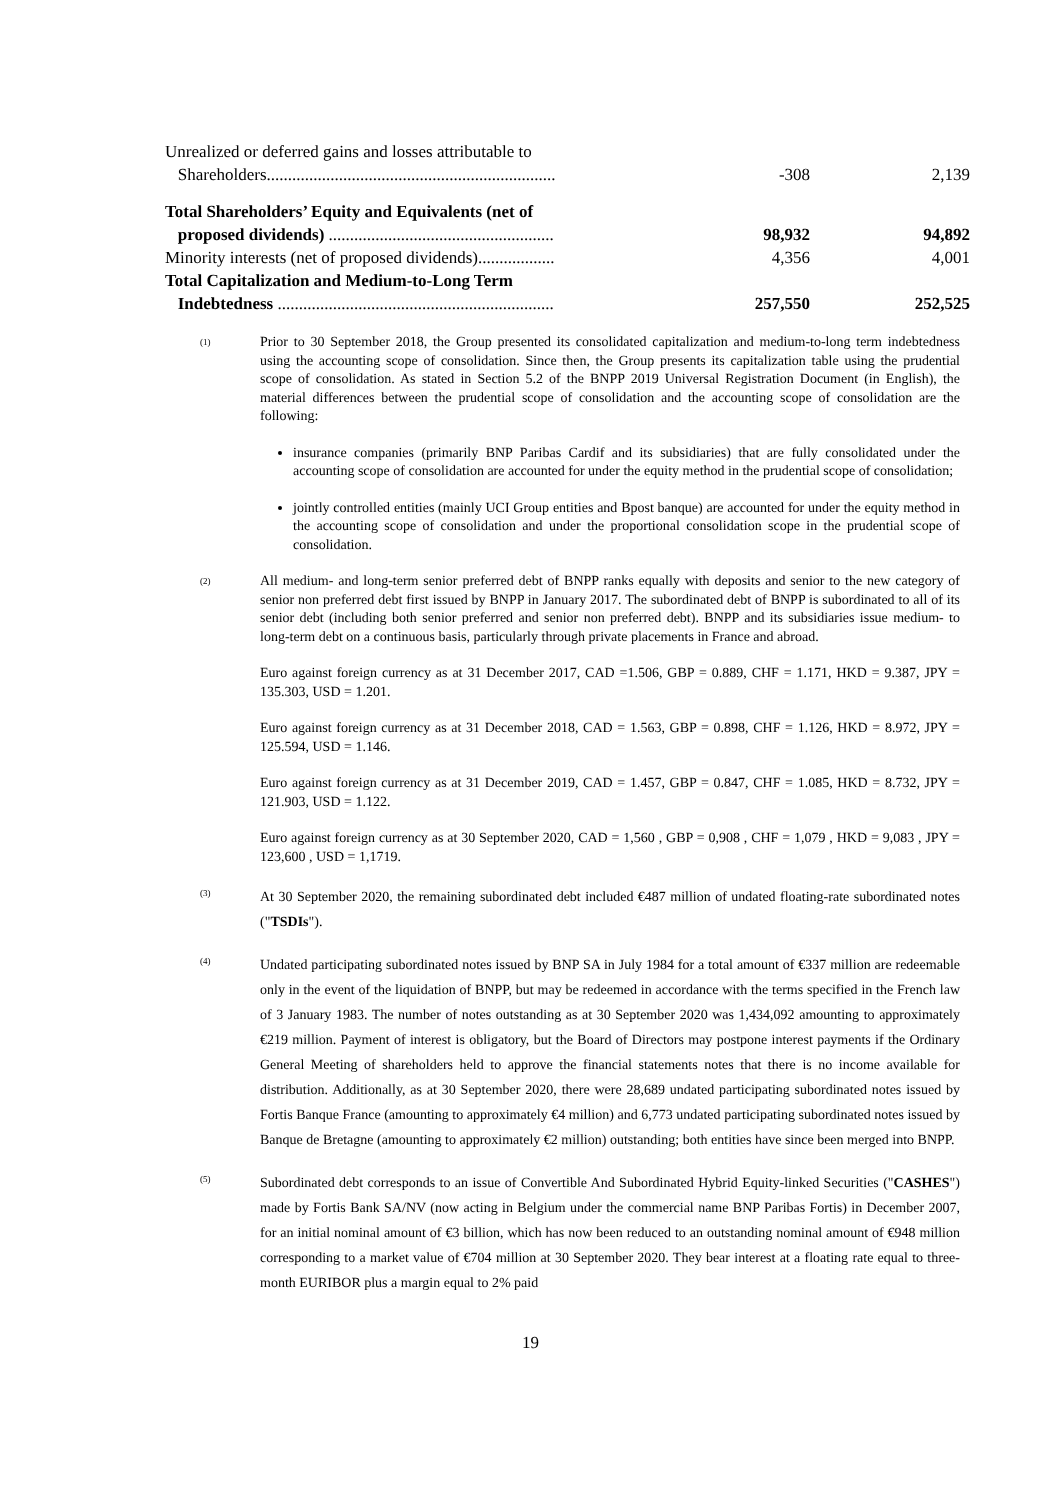| Unrealized or deferred gains and losses attributable to Shareholders.................................................................... | -308 | 2,139 |
| Total Shareholders’ Equity and Equivalents (net of proposed dividends) ..................................................... | 98,932 | 94,892 |
| Minority interests (net of proposed dividends).................. | 4,356 | 4,001 |
| Total Capitalization and Medium-to-Long Term Indebtedness ................................................................. | 257,550 | 252,525 |
(1)
Prior to 30 September 2018, the Group presented its consolidated capitalization and medium-to-long term indebtedness using the accounting scope of consolidation. Since then, the Group presents its capitalization table using the prudential scope of consolidation. As stated in Section 5.2 of the BNPP 2019 Universal Registration Document (in English), the material differences between the prudential scope of consolidation and the accounting scope of consolidation are the following:
insurance companies (primarily BNP Paribas Cardif and its subsidiaries) that are fully consolidated under the accounting scope of consolidation are accounted for under the equity method in the prudential scope of consolidation;
jointly controlled entities (mainly UCI Group entities and Bpost banque) are accounted for under the equity method in the accounting scope of consolidation and under the proportional consolidation scope in the prudential scope of consolidation.
(2)
All medium- and long-term senior preferred debt of BNPP ranks equally with deposits and senior to the new category of senior non preferred debt first issued by BNPP in January 2017. The subordinated debt of BNPP is subordinated to all of its senior debt (including both senior preferred and senior non preferred debt). BNPP and its subsidiaries issue medium- to long-term debt on a continuous basis, particularly through private placements in France and abroad.
Euro against foreign currency as at 31 December 2017, CAD =1.506, GBP = 0.889, CHF = 1.171, HKD = 9.387, JPY = 135.303, USD = 1.201.
Euro against foreign currency as at 31 December 2018, CAD = 1.563, GBP = 0.898, CHF = 1.126, HKD = 8.972, JPY = 125.594, USD = 1.146.
Euro against foreign currency as at 31 December 2019, CAD = 1.457, GBP = 0.847, CHF = 1.085, HKD = 8.732, JPY = 121.903, USD = 1.122.
Euro against foreign currency as at 30 September 2020, CAD = 1,560 , GBP = 0,908 , CHF = 1,079 , HKD = 9,083 , JPY = 123,600 , USD = 1,1719.
(3)
At 30 September 2020, the remaining subordinated debt included €487 million of undated floating-rate subordinated notes ("TSDIs").
(4)
Undated participating subordinated notes issued by BNP SA in July 1984 for a total amount of €337 million are redeemable only in the event of the liquidation of BNPP, but may be redeemed in accordance with the terms specified in the French law of 3 January 1983. The number of notes outstanding as at 30 September 2020 was 1,434,092 amounting to approximately €219 million. Payment of interest is obligatory, but the Board of Directors may postpone interest payments if the Ordinary General Meeting of shareholders held to approve the financial statements notes that there is no income available for distribution. Additionally, as at 30 September 2020, there were 28,689 undated participating subordinated notes issued by Fortis Banque France (amounting to approximately €4 million) and 6,773 undated participating subordinated notes issued by Banque de Bretagne (amounting to approximately €2 million) outstanding; both entities have since been merged into BNPP.
(5)
Subordinated debt corresponds to an issue of Convertible And Subordinated Hybrid Equity-linked Securities ("CASHES") made by Fortis Bank SA/NV (now acting in Belgium under the commercial name BNP Paribas Fortis) in December 2007, for an initial nominal amount of €3 billion, which has now been reduced to an outstanding nominal amount of €948 million corresponding to a market value of €704 million at 30 September 2020. They bear interest at a floating rate equal to three-month EURIBOR plus a margin equal to 2% paid
19